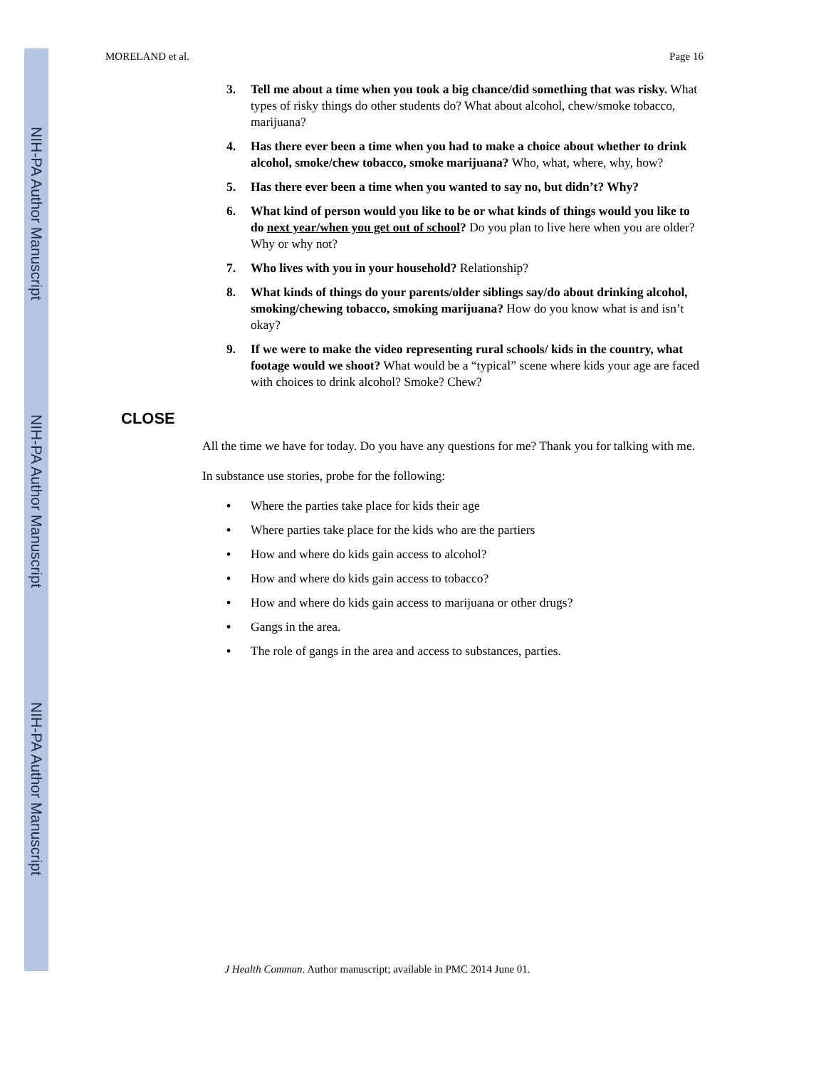NIH-PA Author Manuscript
NIH-PA Author Manuscript
NIH-PA Author Manuscript
MORELAND et al. Page 16
3. Tell me about a time when you took a big chance/did something that was risky. What types of risky things do other students do? What about alcohol, chew/smoke tobacco, marijuana?
4. Has there ever been a time when you had to make a choice about whether to drink alcohol, smoke/chew tobacco, smoke marijuana? Who, what, where, why, how?
5. Has there ever been a time when you wanted to say no, but didn’t? Why?
6. What kind of person would you like to be or what kinds of things would you like to do next year/when you get out of school? Do you plan to live here when you are older? Why or why not?
7. Who lives with you in your household? Relationship?
8. What kinds of things do your parents/older siblings say/do about drinking alcohol, smoking/chewing tobacco, smoking marijuana? How do you know what is and isn’t okay?
9. If we were to make the video representing rural schools/ kids in the country, what footage would we shoot? What would be a “typical” scene where kids your age are faced with choices to drink alcohol? Smoke? Chew?
CLOSE
All the time we have for today. Do you have any questions for me? Thank you for talking with me.
In substance use stories, probe for the following:
• Where the parties take place for kids their age
• Where parties take place for the kids who are the partiers
• How and where do kids gain access to alcohol?
• How and where do kids gain access to tobacco?
• How and where do kids gain access to marijuana or other drugs?
• Gangs in the area.
• The role of gangs in the area and access to substances, parties.
J Health Commun. Author manuscript; available in PMC 2014 June 01.